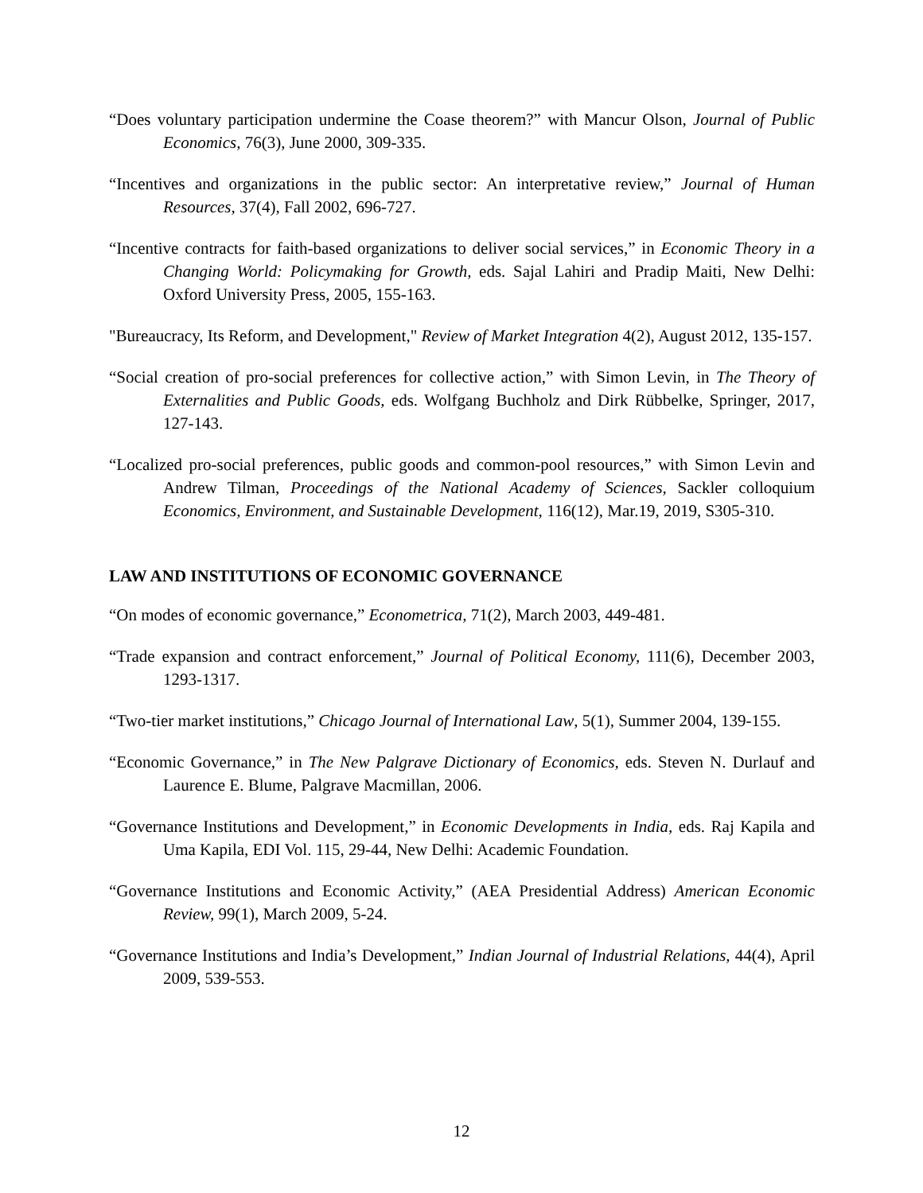“Does voluntary participation undermine the Coase theorem?” with Mancur Olson, Journal of Public Economics, 76(3), June 2000, 309-335.
“Incentives and organizations in the public sector: An interpretative review,” Journal of Human Resources, 37(4), Fall 2002, 696-727.
“Incentive contracts for faith-based organizations to deliver social services,” in Economic Theory in a Changing World: Policymaking for Growth, eds. Sajal Lahiri and Pradip Maiti, New Delhi: Oxford University Press, 2005, 155-163.
"Bureaucracy, Its Reform, and Development," Review of Market Integration 4(2), August 2012, 135-157.
“Social creation of pro-social preferences for collective action,” with Simon Levin, in The Theory of Externalities and Public Goods, eds. Wolfgang Buchholz and Dirk Rübbelke, Springer, 2017, 127-143.
“Localized pro-social preferences, public goods and common-pool resources,” with Simon Levin and Andrew Tilman, Proceedings of the National Academy of Sciences, Sackler colloquium Economics, Environment, and Sustainable Development, 116(12), Mar.19, 2019, S305-310.
LAW AND INSTITUTIONS OF ECONOMIC GOVERNANCE
“On modes of economic governance,” Econometrica, 71(2), March 2003, 449-481.
“Trade expansion and contract enforcement,” Journal of Political Economy, 111(6), December 2003, 1293-1317.
“Two-tier market institutions,” Chicago Journal of International Law, 5(1), Summer 2004, 139-155.
“Economic Governance,” in The New Palgrave Dictionary of Economics, eds. Steven N. Durlauf and Laurence E. Blume, Palgrave Macmillan, 2006.
“Governance Institutions and Development,” in Economic Developments in India, eds. Raj Kapila and Uma Kapila, EDI Vol. 115, 29-44, New Delhi: Academic Foundation.
“Governance Institutions and Economic Activity,” (AEA Presidential Address) American Economic Review, 99(1), March 2009, 5-24.
“Governance Institutions and India’s Development,” Indian Journal of Industrial Relations, 44(4), April 2009, 539-553.
12